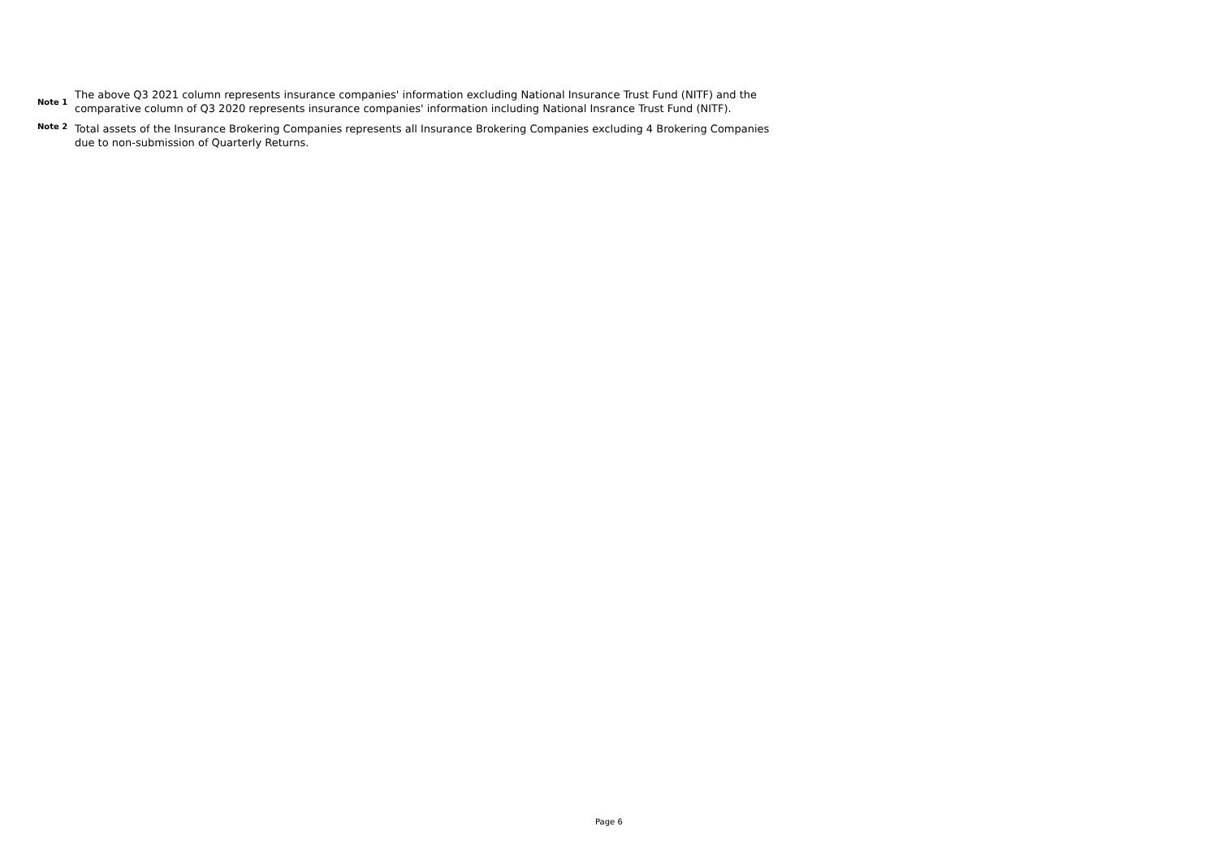Note 1
The above Q3 2021 column represents insurance companies' information excluding National Insurance Trust Fund (NITF) and the comparative column of Q3 2020 represents insurance companies' information including National Insrance Trust Fund (NITF).
Note 2
Total assets of the Insurance Brokering Companies represents all Insurance Brokering Companies excluding 4 Brokering Companies due to non-submission of Quarterly Returns.
Page 6